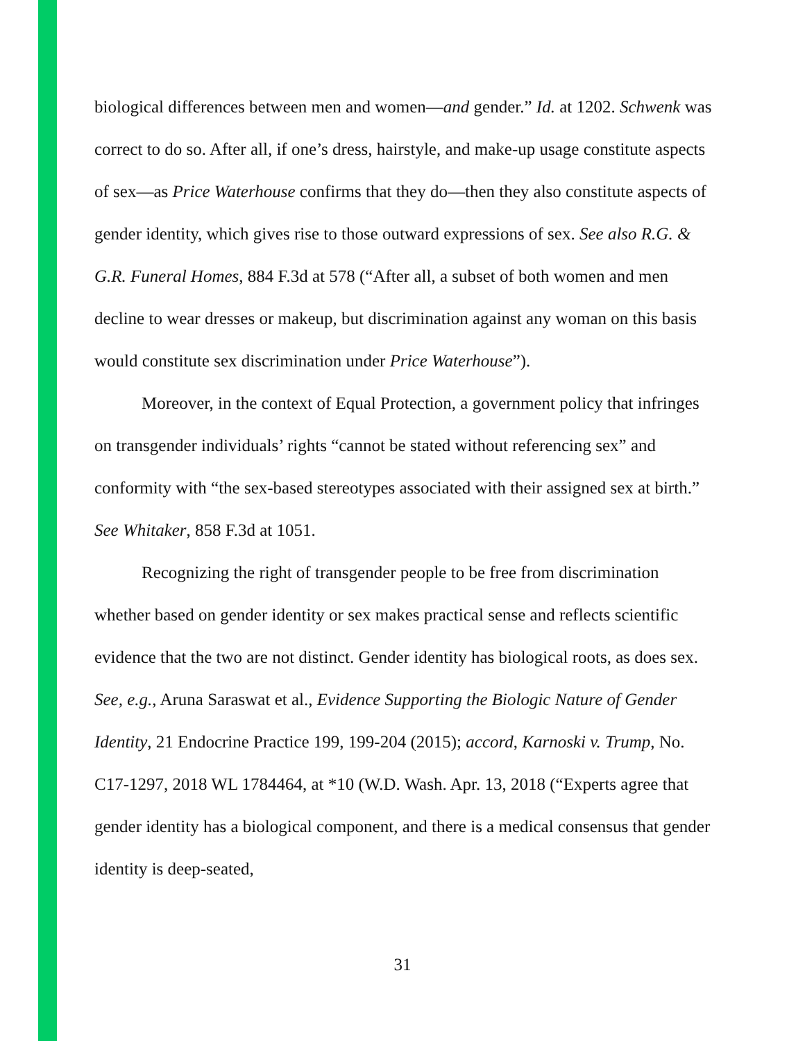biological differences between men and women—and gender.” Id. at 1202. Schwenk was correct to do so. After all, if one’s dress, hairstyle, and make-up usage constitute aspects of sex—as Price Waterhouse confirms that they do—then they also constitute aspects of gender identity, which gives rise to those outward expressions of sex. See also R.G. & G.R. Funeral Homes, 884 F.3d at 578 (“After all, a subset of both women and men decline to wear dresses or makeup, but discrimination against any woman on this basis would constitute sex discrimination under Price Waterhouse”).
Moreover, in the context of Equal Protection, a government policy that infringes on transgender individuals’ rights “cannot be stated without referencing sex” and conformity with “the sex-based stereotypes associated with their assigned sex at birth.” See Whitaker, 858 F.3d at 1051.
Recognizing the right of transgender people to be free from discrimination whether based on gender identity or sex makes practical sense and reflects scientific evidence that the two are not distinct. Gender identity has biological roots, as does sex. See, e.g., Aruna Saraswat et al., Evidence Supporting the Biologic Nature of Gender Identity, 21 Endocrine Practice 199, 199-204 (2015); accord, Karnoski v. Trump, No. C17-1297, 2018 WL 1784464, at *10 (W.D. Wash. Apr. 13, 2018 (“Experts agree that gender identity has a biological component, and there is a medical consensus that gender identity is deep-seated,
31